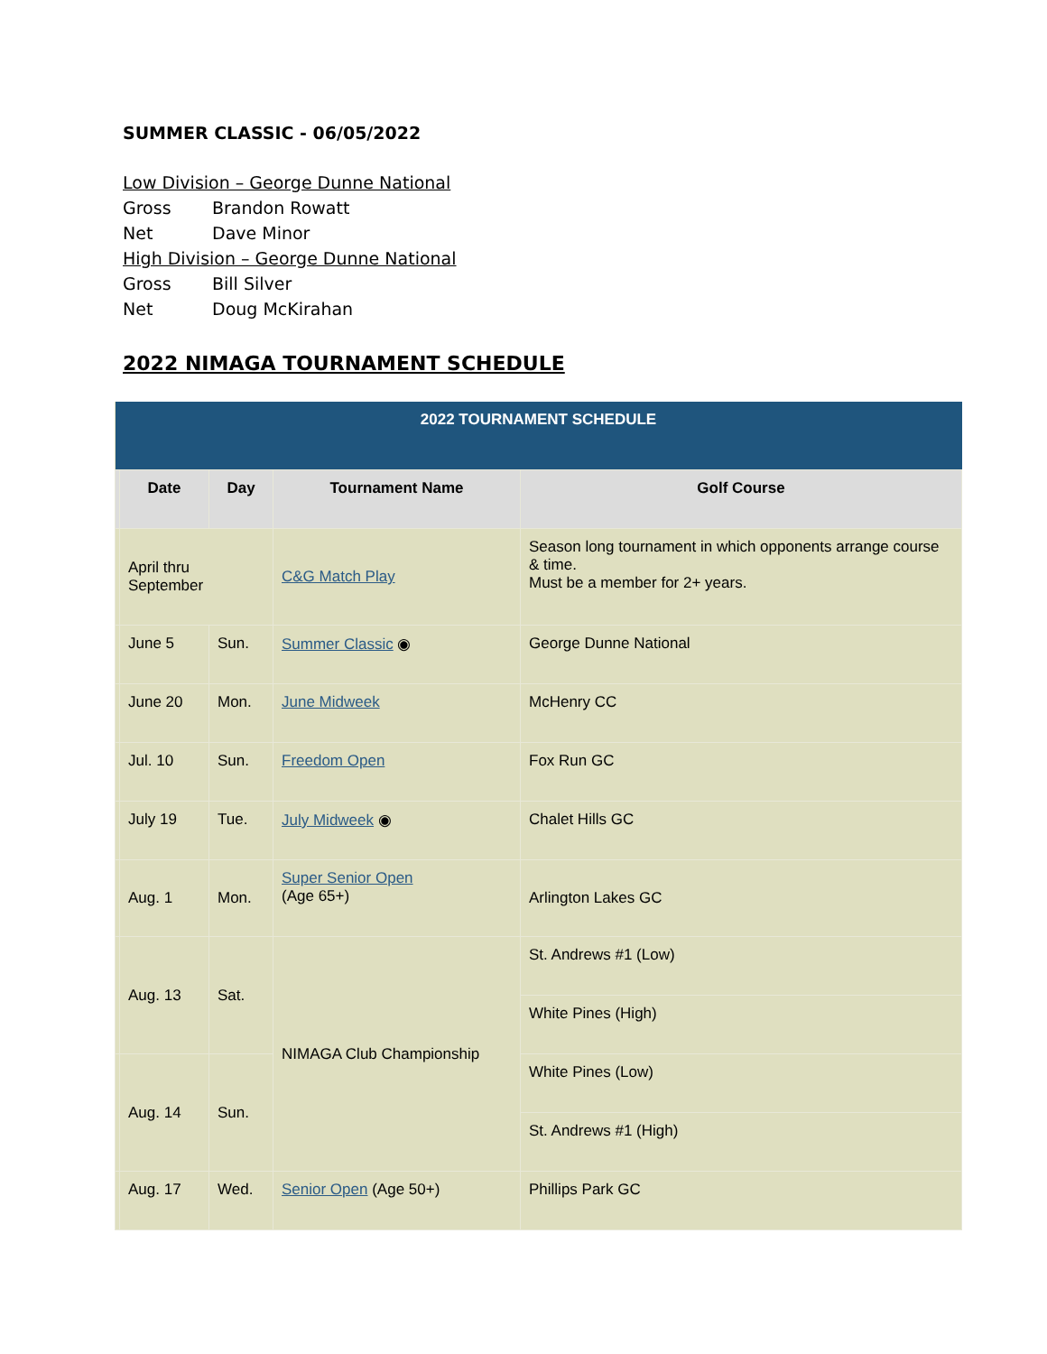SUMMER CLASSIC - 06/05/2022
Low Division – George Dunne National
Gross Brandon Rowatt
Net Dave Minor
High Division – George Dunne National
Gross Bill Silver
Net Doug McKirahan
2022 NIMAGA TOURNAMENT SCHEDULE
| 2022 TOURNAMENT SCHEDULE | | | | |
| --- | --- | --- | --- | --- |
| | Date | Day | Tournament Name | Golf Course |
| | April thru September | | C&G Match Play | Season long tournament in which opponents arrange course & time. Must be a member for 2+ years. |
| | June 5 | Sun. | Summer Classic ◉ | George Dunne National |
| | June 20 | Mon. | June Midweek | McHenry CC |
| | Jul. 10 | Sun. | Freedom Open | Fox Run GC |
| | July 19 | Tue. | July Midweek ◉ | Chalet Hills GC |
| | Aug. 1 | Mon. | Super Senior Open (Age 65+) | Arlington Lakes GC |
| | Aug. 13 | Sat. | NIMAGA Club Championship | St. Andrews #1 (Low) |
| | | | | White Pines (High) |
| | Aug. 14 | Sun. | | White Pines (Low) |
| | | | | St. Andrews #1 (High) |
| | Aug. 17 | Wed. | Senior Open (Age 50+) | Phillips Park GC |